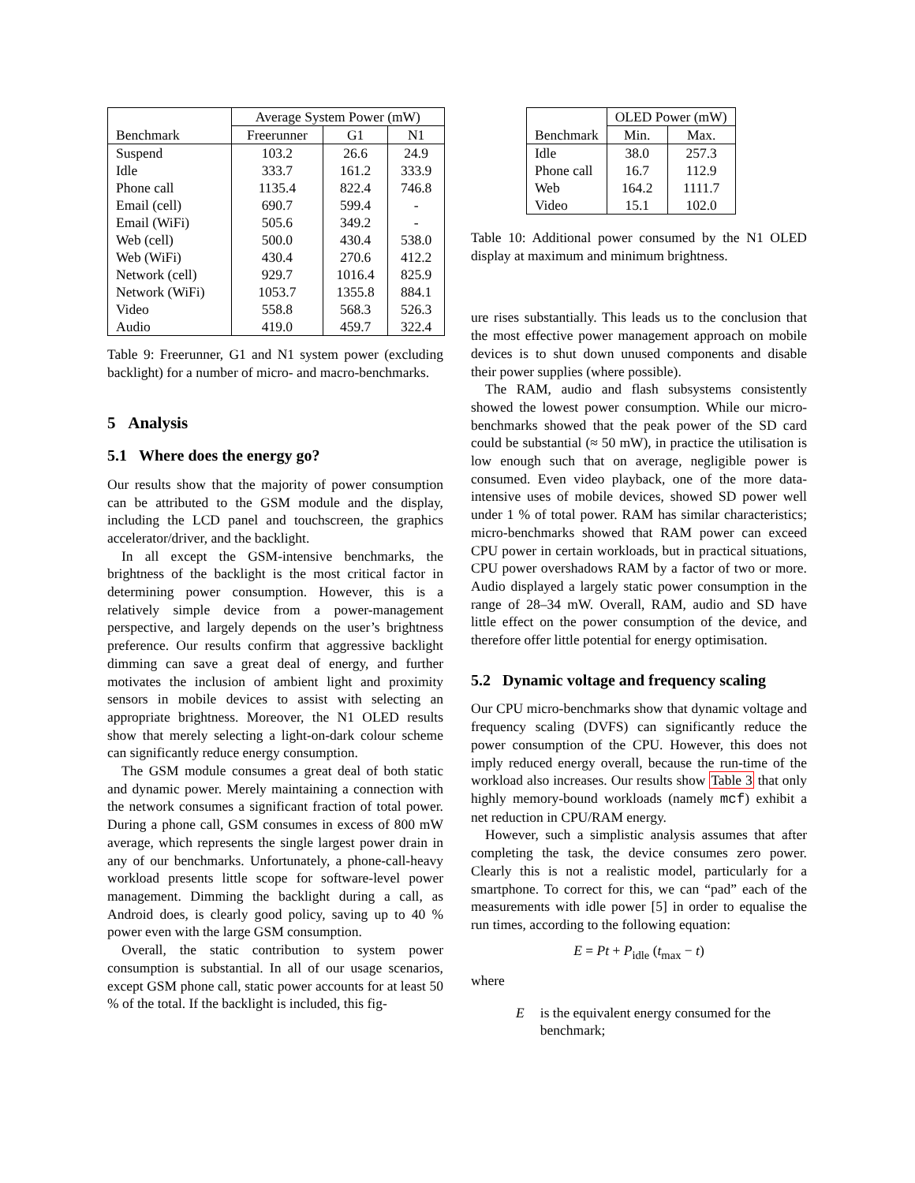| | Average System Power (mW) | | |
| --- | --- | --- | --- |
| Benchmark | Freerunner | G1 | N1 |
| Suspend | 103.2 | 26.6 | 24.9 |
| Idle | 333.7 | 161.2 | 333.9 |
| Phone call | 1135.4 | 822.4 | 746.8 |
| Email (cell) | 690.7 | 599.4 | - |
| Email (WiFi) | 505.6 | 349.2 | - |
| Web (cell) | 500.0 | 430.4 | 538.0 |
| Web (WiFi) | 430.4 | 270.6 | 412.2 |
| Network (cell) | 929.7 | 1016.4 | 825.9 |
| Network (WiFi) | 1053.7 | 1355.8 | 884.1 |
| Video | 558.8 | 568.3 | 526.3 |
| Audio | 419.0 | 459.7 | 322.4 |
Table 9: Freerunner, G1 and N1 system power (excluding backlight) for a number of micro- and macro-benchmarks.
5 Analysis
5.1 Where does the energy go?
Our results show that the majority of power consumption can be attributed to the GSM module and the display, including the LCD panel and touchscreen, the graphics accelerator/driver, and the backlight.
In all except the GSM-intensive benchmarks, the brightness of the backlight is the most critical factor in determining power consumption. However, this is a relatively simple device from a power-management perspective, and largely depends on the user’s brightness preference. Our results confirm that aggressive backlight dimming can save a great deal of energy, and further motivates the inclusion of ambient light and proximity sensors in mobile devices to assist with selecting an appropriate brightness. Moreover, the N1 OLED results show that merely selecting a light-on-dark colour scheme can significantly reduce energy consumption.
The GSM module consumes a great deal of both static and dynamic power. Merely maintaining a connection with the network consumes a significant fraction of total power. During a phone call, GSM consumes in excess of 800 mW average, which represents the single largest power drain in any of our benchmarks. Unfortunately, a phone-call-heavy workload presents little scope for software-level power management. Dimming the backlight during a call, as Android does, is clearly good policy, saving up to 40 % power even with the large GSM consumption.
Overall, the static contribution to system power consumption is substantial. In all of our usage scenarios, except GSM phone call, static power accounts for at least 50 % of the total. If the backlight is included, this fig-
| | OLED Power (mW) | |
| --- | --- | --- |
| Benchmark | Min. | Max. |
| Idle | 38.0 | 257.3 |
| Phone call | 16.7 | 112.9 |
| Web | 164.2 | 1111.7 |
| Video | 15.1 | 102.0 |
Table 10: Additional power consumed by the N1 OLED display at maximum and minimum brightness.
ure rises substantially. This leads us to the conclusion that the most effective power management approach on mobile devices is to shut down unused components and disable their power supplies (where possible).
The RAM, audio and flash subsystems consistently showed the lowest power consumption. While our micro-benchmarks showed that the peak power of the SD card could be substantial (≈ 50 mW), in practice the utilisation is low enough such that on average, negligible power is consumed. Even video playback, one of the more data-intensive uses of mobile devices, showed SD power well under 1 % of total power. RAM has similar characteristics; micro-benchmarks showed that RAM power can exceed CPU power in certain workloads, but in practical situations, CPU power overshadows RAM by a factor of two or more. Audio displayed a largely static power consumption in the range of 28–34 mW. Overall, RAM, audio and SD have little effect on the power consumption of the device, and therefore offer little potential for energy optimisation.
5.2 Dynamic voltage and frequency scaling
Our CPU micro-benchmarks show that dynamic voltage and frequency scaling (DVFS) can significantly reduce the power consumption of the CPU. However, this does not imply reduced energy overall, because the run-time of the workload also increases. Our results show Table 3 that only highly memory-bound workloads (namely mcf) exhibit a net reduction in CPU/RAM energy.
However, such a simplistic analysis assumes that after completing the task, the device consumes zero power. Clearly this is not a realistic model, particularly for a smartphone. To correct for this, we can “pad” each of the measurements with idle power [5] in order to equalise the run times, according to the following equation:
E = Pt + P<sub>idle</sub> (t<sub>max</sub> − t)
where
E is the equivalent energy consumed for the benchmark;